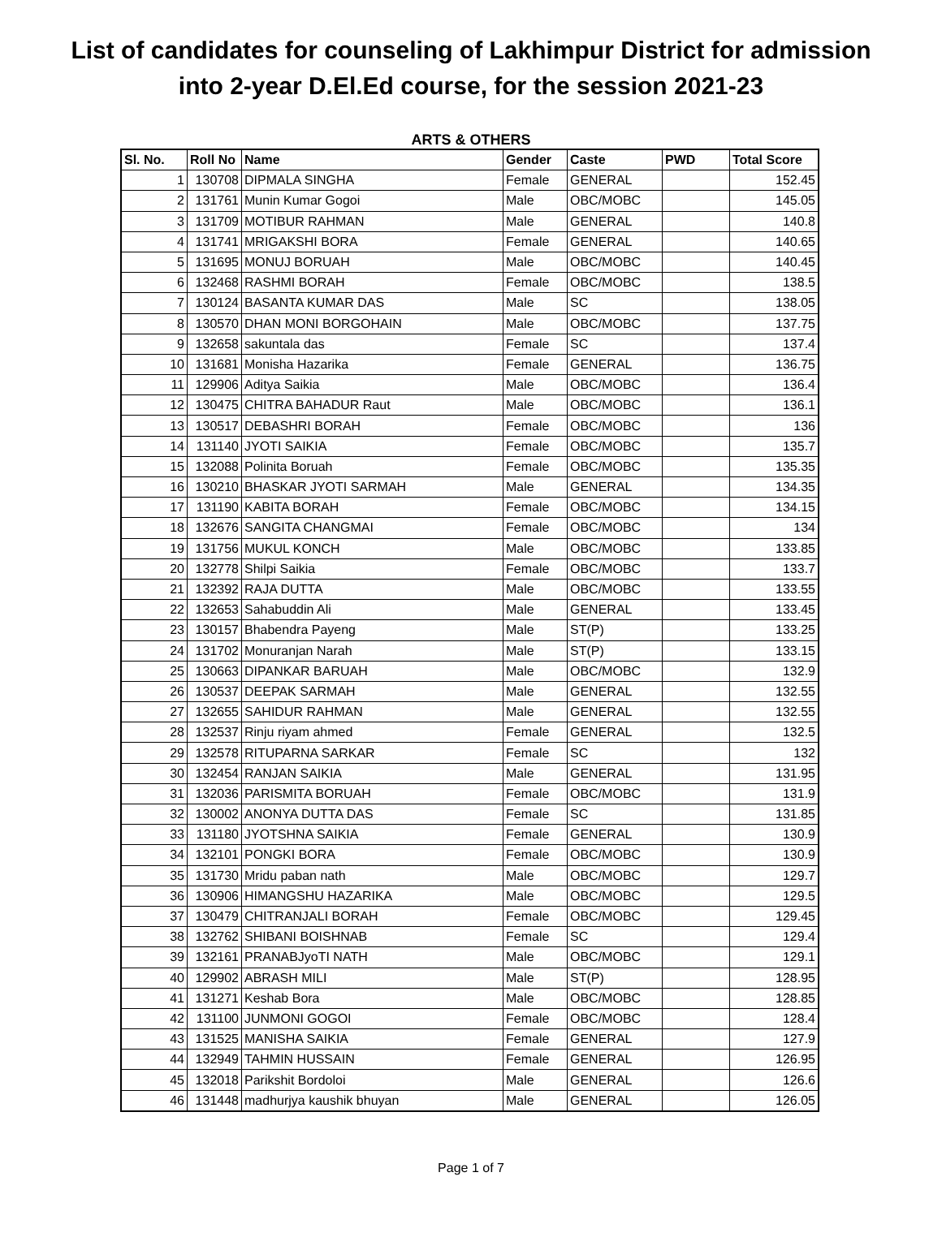List of candidates for counseling of Lakhimpur District for admission
into 2-year D.El.Ed course, for the session 2021-23
ARTS & OTHERS
| Sl. No. | Roll No | Name | Gender | Caste | PWD | Total Score |
| --- | --- | --- | --- | --- | --- | --- |
| 1 | 130708 | DIPMALA SINGHA | Female | GENERAL | | 152.45 |
| 2 | 131761 | Munin Kumar Gogoi | Male | OBC/MOBC | | 145.05 |
| 3 | 131709 | MOTIBUR RAHMAN | Male | GENERAL | | 140.8 |
| 4 | 131741 | MRIGAKSHI BORA | Female | GENERAL | | 140.65 |
| 5 | 131695 | MONUJ BORUAH | Male | OBC/MOBC | | 140.45 |
| 6 | 132468 | RASHMI BORAH | Female | OBC/MOBC | | 138.5 |
| 7 | 130124 | BASANTA KUMAR DAS | Male | SC | | 138.05 |
| 8 | 130570 | DHAN MONI BORGOHAIN | Male | OBC/MOBC | | 137.75 |
| 9 | 132658 | sakuntala das | Female | SC | | 137.4 |
| 10 | 131681 | Monisha Hazarika | Female | GENERAL | | 136.75 |
| 11 | 129906 | Aditya Saikia | Male | OBC/MOBC | | 136.4 |
| 12 | 130475 | CHITRA BAHADUR Raut | Male | OBC/MOBC | | 136.1 |
| 13 | 130517 | DEBASHRI BORAH | Female | OBC/MOBC | | 136 |
| 14 | 131140 | JYOTI SAIKIA | Female | OBC/MOBC | | 135.7 |
| 15 | 132088 | Polinita Boruah | Female | OBC/MOBC | | 135.35 |
| 16 | 130210 | BHASKAR JYOTI SARMAH | Male | GENERAL | | 134.35 |
| 17 | 131190 | KABITA BORAH | Female | OBC/MOBC | | 134.15 |
| 18 | 132676 | SANGITA CHANGMAI | Female | OBC/MOBC | | 134 |
| 19 | 131756 | MUKUL KONCH | Male | OBC/MOBC | | 133.85 |
| 20 | 132778 | Shilpi Saikia | Female | OBC/MOBC | | 133.7 |
| 21 | 132392 | RAJA DUTTA | Male | OBC/MOBC | | 133.55 |
| 22 | 132653 | Sahabuddin Ali | Male | GENERAL | | 133.45 |
| 23 | 130157 | Bhabendra Payeng | Male | ST(P) | | 133.25 |
| 24 | 131702 | Monuranjan Narah | Male | ST(P) | | 133.15 |
| 25 | 130663 | DIPANKAR BARUAH | Male | OBC/MOBC | | 132.9 |
| 26 | 130537 | DEEPAK SARMAH | Male | GENERAL | | 132.55 |
| 27 | 132655 | SAHIDUR RAHMAN | Male | GENERAL | | 132.55 |
| 28 | 132537 | Rinju riyam ahmed | Female | GENERAL | | 132.5 |
| 29 | 132578 | RITUPARNA SARKAR | Female | SC | | 132 |
| 30 | 132454 | RANJAN SAIKIA | Male | GENERAL | | 131.95 |
| 31 | 132036 | PARISMITA BORUAH | Female | OBC/MOBC | | 131.9 |
| 32 | 130002 | ANONYA DUTTA DAS | Female | SC | | 131.85 |
| 33 | 131180 | JYOTSHNA SAIKIA | Female | GENERAL | | 130.9 |
| 34 | 132101 | PONGKI BORA | Female | OBC/MOBC | | 130.9 |
| 35 | 131730 | Mridu paban nath | Male | OBC/MOBC | | 129.7 |
| 36 | 130906 | HIMANGSHU HAZARIKA | Male | OBC/MOBC | | 129.5 |
| 37 | 130479 | CHITRANJALI BORAH | Female | OBC/MOBC | | 129.45 |
| 38 | 132762 | SHIBANI BOISHNAB | Female | SC | | 129.4 |
| 39 | 132161 | PRANABJyoTI NATH | Male | OBC/MOBC | | 129.1 |
| 40 | 129902 | ABRASH MILI | Male | ST(P) | | 128.95 |
| 41 | 131271 | Keshab Bora | Male | OBC/MOBC | | 128.85 |
| 42 | 131100 | JUNMONI GOGOI | Female | OBC/MOBC | | 128.4 |
| 43 | 131525 | MANISHA SAIKIA | Female | GENERAL | | 127.9 |
| 44 | 132949 | TAHMIN HUSSAIN | Female | GENERAL | | 126.95 |
| 45 | 132018 | Parikshit Bordoloi | Male | GENERAL | | 126.6 |
| 46 | 131448 | madhurjya kaushik bhuyan | Male | GENERAL | | 126.05 |
Page 1 of 7